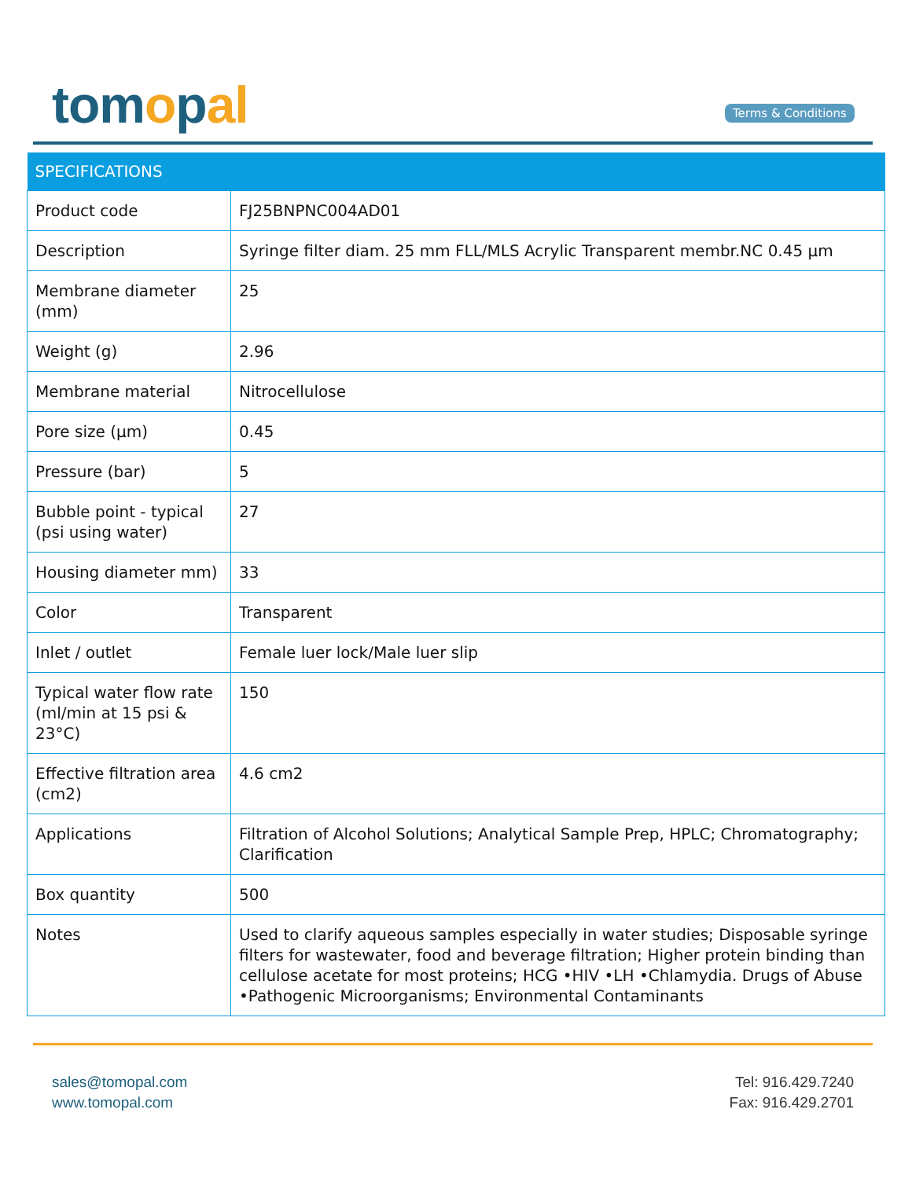tomopal Terms & Conditions
| SPECIFICATIONS | |
| --- | --- |
| Product code | FJ25BNPNC004AD01 |
| Description | Syringe filter diam. 25 mm FLL/MLS Acrylic Transparent membr.NC 0.45 µm |
| Membrane diameter (mm) | 25 |
| Weight (g) | 2.96 |
| Membrane material | Nitrocellulose |
| Pore size (µm) | 0.45 |
| Pressure (bar) | 5 |
| Bubble point - typical (psi using water) | 27 |
| Housing diameter mm) | 33 |
| Color | Transparent |
| Inlet / outlet | Female luer lock/Male luer slip |
| Typical water flow rate (ml/min at 15 psi & 23°C) | 150 |
| Effective filtration area (cm2) | 4.6 cm2 |
| Applications | Filtration of Alcohol Solutions; Analytical Sample Prep, HPLC; Chromatography; Clarification |
| Box quantity | 500 |
| Notes | Used to clarify aqueous samples especially in water studies; Disposable syringe filters for wastewater, food and beverage filtration; Higher protein binding than cellulose acetate for most proteins; HCG •HIV •LH •Chlamydia. Drugs of Abuse •Pathogenic Microorganisms; Environmental Contaminants |
sales@tomopal.com
www.tomopal.com
Tel: 916.429.7240
Fax: 916.429.2701